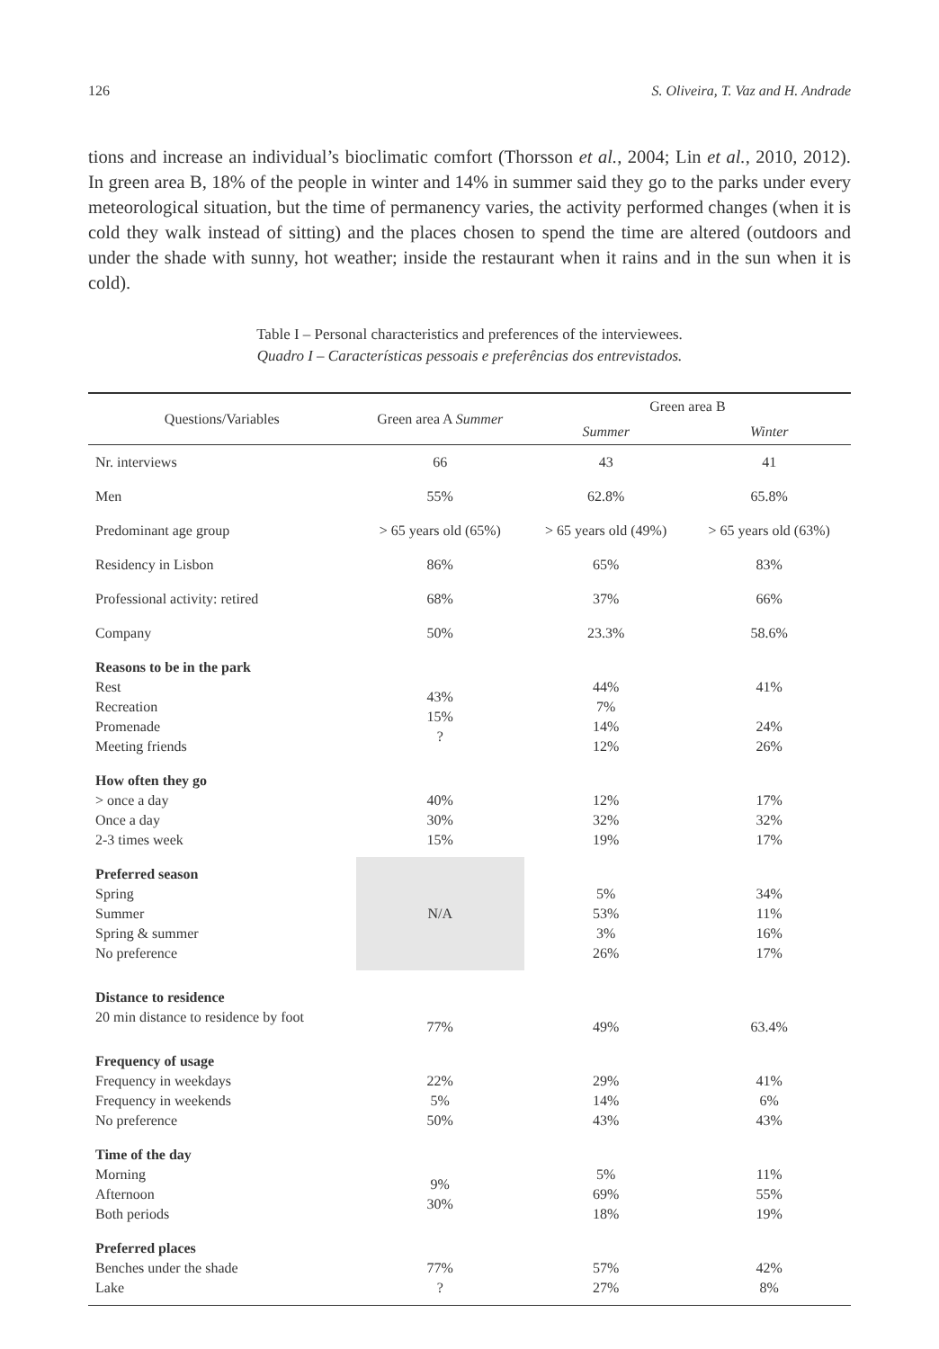126 S. Oliveira, T. Vaz and H. Andrade
tions and increase an individual’s bioclimatic comfort (Thorsson et al., 2004; Lin et al., 2010, 2012). In green area B, 18% of the people in winter and 14% in summer said they go to the parks under every meteorological situation, but the time of permanency varies, the activity performed changes (when it is cold they walk instead of sitting) and the places chosen to spend the time are altered (outdoors and under the shade with sunny, hot weather; inside the restaurant when it rains and in the sun when it is cold).
Table I – Personal characteristics and preferences of the interviewees.
Quadro I – Características pessoais e preferências dos entrevistados.
| Questions/Variables | Green area A Summer | Green area B | |
| --- | --- | --- | --- |
| | | Summer | Winter |
| Nr. interviews | 66 | 43 | 41 |
| Men | 55% | 62.8% | 65.8% |
| Predominant age group | > 65 years old (65%) | > 65 years old (49%) | > 65 years old (63%) |
| Residency in Lisbon | 86% | 65% | 83% |
| Professional activity: retired | 68% | 37% | 66% |
| Company | 50% | 23.3% | 58.6% |
| Reasons to be in the park Rest Recreation Promenade Meeting friends | 43% 15% ? | 44% 7% 14% 12% | 41% 24% 26% |
| How often they go > once a day Once a day 2-3 times week | 40% 30% 15% | 12% 32% 19% | 17% 32% 17% |
| Preferred season Spring Summer Spring & summer No preference | N/A | 5% 53% 3% 26% | 34% 11% 16% 17% |
| Distance to residence 20 min distance to residence by foot | 77% | 49% | 63.4% |
| Frequency of usage Frequency in weekdays Frequency in weekends No preference | 22% 5% 50% | 29% 14% 43% | 41% 6% 43% |
| Time of the day Morning Afternoon Both periods | 9% 30% | 5% 69% 18% | 11% 55% 19% |
| Preferred places Benches under the shade Lake | 77% ? | 57% 27% | 42% 8% |